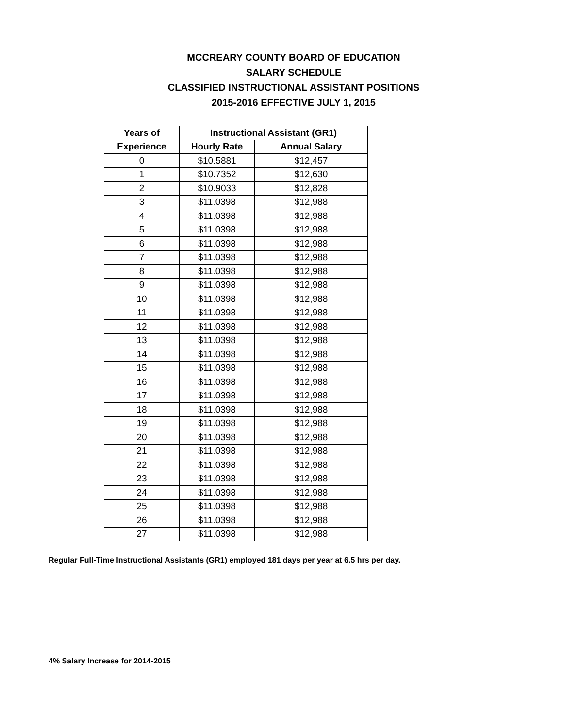MCCREARY COUNTY BOARD OF EDUCATION
SALARY SCHEDULE
CLASSIFIED INSTRUCTIONAL ASSISTANT POSITIONS
2015-2016 EFFECTIVE JULY 1, 2015
| Years of | Instructional Assistant (GR1) | |
| --- | --- | --- |
| Experience | Hourly Rate | Annual Salary |
| 0 | $10.5881 | $12,457 |
| 1 | $10.7352 | $12,630 |
| 2 | $10.9033 | $12,828 |
| 3 | $11.0398 | $12,988 |
| 4 | $11.0398 | $12,988 |
| 5 | $11.0398 | $12,988 |
| 6 | $11.0398 | $12,988 |
| 7 | $11.0398 | $12,988 |
| 8 | $11.0398 | $12,988 |
| 9 | $11.0398 | $12,988 |
| 10 | $11.0398 | $12,988 |
| 11 | $11.0398 | $12,988 |
| 12 | $11.0398 | $12,988 |
| 13 | $11.0398 | $12,988 |
| 14 | $11.0398 | $12,988 |
| 15 | $11.0398 | $12,988 |
| 16 | $11.0398 | $12,988 |
| 17 | $11.0398 | $12,988 |
| 18 | $11.0398 | $12,988 |
| 19 | $11.0398 | $12,988 |
| 20 | $11.0398 | $12,988 |
| 21 | $11.0398 | $12,988 |
| 22 | $11.0398 | $12,988 |
| 23 | $11.0398 | $12,988 |
| 24 | $11.0398 | $12,988 |
| 25 | $11.0398 | $12,988 |
| 26 | $11.0398 | $12,988 |
| 27 | $11.0398 | $12,988 |
Regular Full-Time Instructional Assistants (GR1) employed 181 days per year at 6.5 hrs per day.
4% Salary Increase for 2014-2015